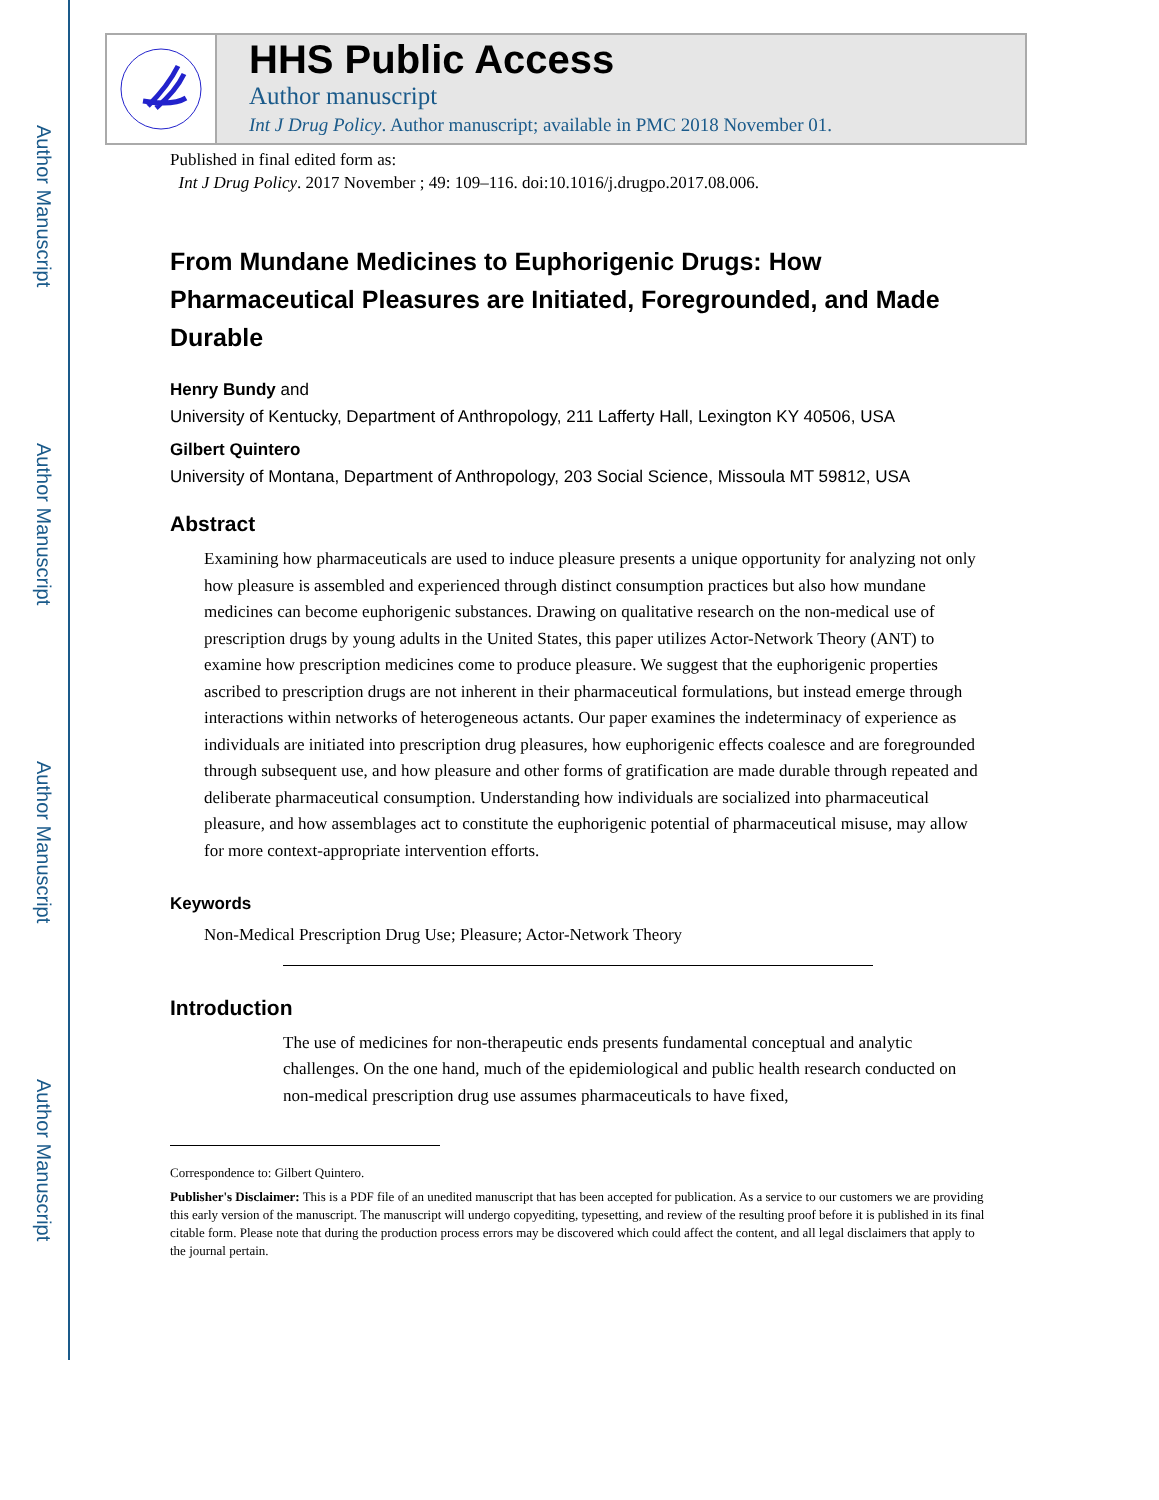Author Manuscript
Author Manuscript
Author Manuscript
Author Manuscript
HHS Public Access
Author manuscript
Int J Drug Policy. Author manuscript; available in PMC 2018 November 01.
Published in final edited form as:
Int J Drug Policy. 2017 November ; 49: 109–116. doi:10.1016/j.drugpo.2017.08.006.
From Mundane Medicines to Euphorigenic Drugs: How Pharmaceutical Pleasures are Initiated, Foregrounded, and Made Durable
Henry Bundy and
University of Kentucky, Department of Anthropology, 211 Lafferty Hall, Lexington KY 40506, USA
Gilbert Quintero
University of Montana, Department of Anthropology, 203 Social Science, Missoula MT 59812, USA
Abstract
Examining how pharmaceuticals are used to induce pleasure presents a unique opportunity for analyzing not only how pleasure is assembled and experienced through distinct consumption practices but also how mundane medicines can become euphorigenic substances. Drawing on qualitative research on the non-medical use of prescription drugs by young adults in the United States, this paper utilizes Actor-Network Theory (ANT) to examine how prescription medicines come to produce pleasure. We suggest that the euphorigenic properties ascribed to prescription drugs are not inherent in their pharmaceutical formulations, but instead emerge through interactions within networks of heterogeneous actants. Our paper examines the indeterminacy of experience as individuals are initiated into prescription drug pleasures, how euphorigenic effects coalesce and are foregrounded through subsequent use, and how pleasure and other forms of gratification are made durable through repeated and deliberate pharmaceutical consumption. Understanding how individuals are socialized into pharmaceutical pleasure, and how assemblages act to constitute the euphorigenic potential of pharmaceutical misuse, may allow for more context-appropriate intervention efforts.
Keywords
Non-Medical Prescription Drug Use; Pleasure; Actor-Network Theory
Introduction
The use of medicines for non-therapeutic ends presents fundamental conceptual and analytic challenges. On the one hand, much of the epidemiological and public health research conducted on non-medical prescription drug use assumes pharmaceuticals to have fixed,
Correspondence to: Gilbert Quintero.
Publisher's Disclaimer: This is a PDF file of an unedited manuscript that has been accepted for publication. As a service to our customers we are providing this early version of the manuscript. The manuscript will undergo copyediting, typesetting, and review of the resulting proof before it is published in its final citable form. Please note that during the production process errors may be discovered which could affect the content, and all legal disclaimers that apply to the journal pertain.